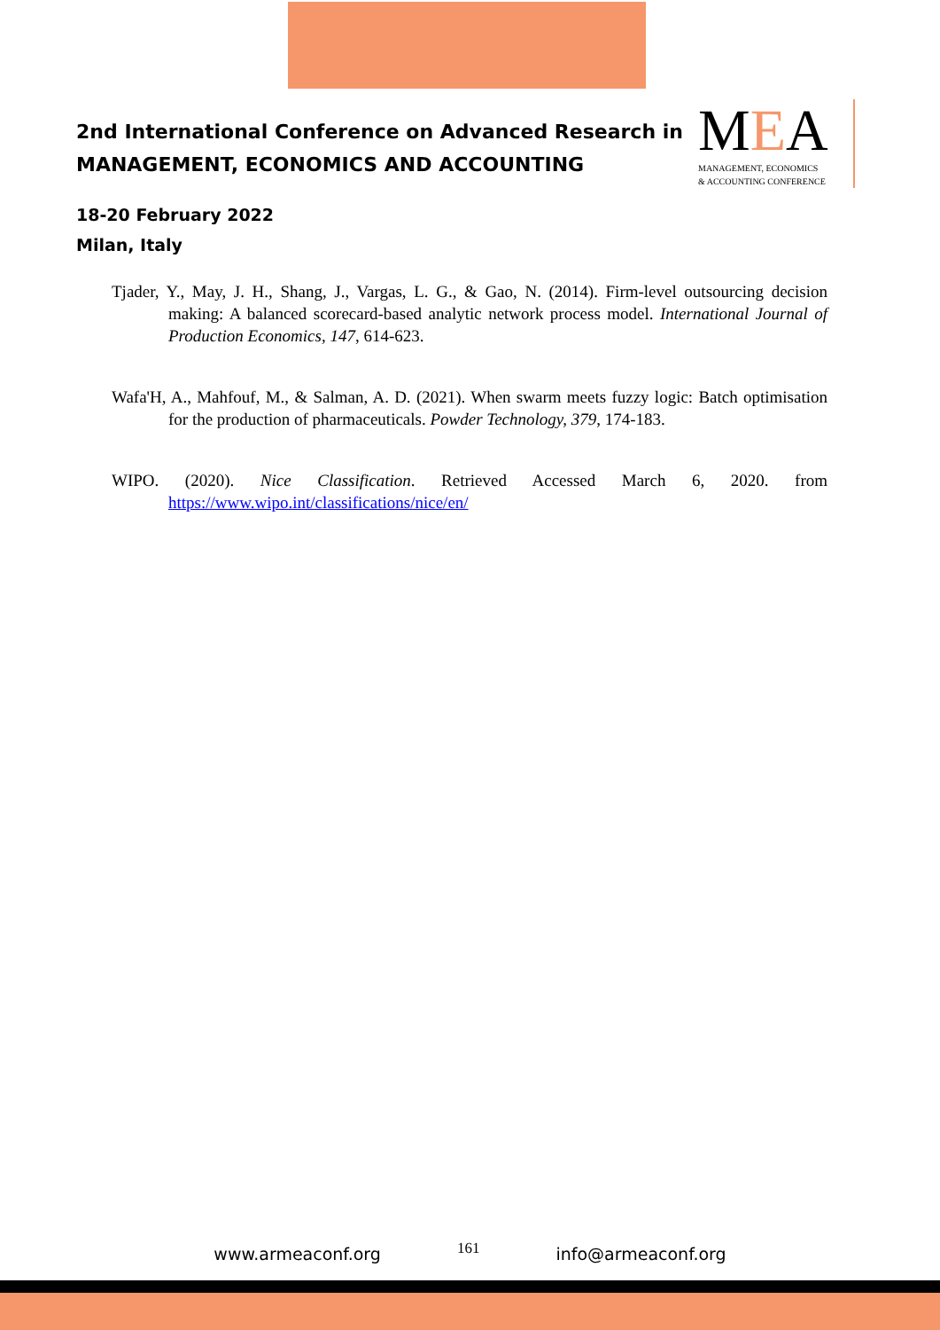2nd International Conference on Advanced Research in
MANAGEMENT, ECONOMICS AND ACCOUNTING
MEA
MANAGEMENT, ECONOMICS
& ACCOUNTING CONFERENCE
18-20 February 2022
Milan, Italy
Tjader, Y., May, J. H., Shang, J., Vargas, L. G., & Gao, N. (2014). Firm-level outsourcing decision making: A balanced scorecard-based analytic network process model. International Journal of Production Economics, 147, 614-623.
Wafa'H, A., Mahfouf, M., & Salman, A. D. (2021). When swarm meets fuzzy logic: Batch optimisation for the production of pharmaceuticals. Powder Technology, 379, 174-183.
WIPO. (2020). Nice Classification. Retrieved Accessed March 6, 2020. from https://www.wipo.int/classifications/nice/en/
www.armeaconf.org 161 info@armeaconf.org